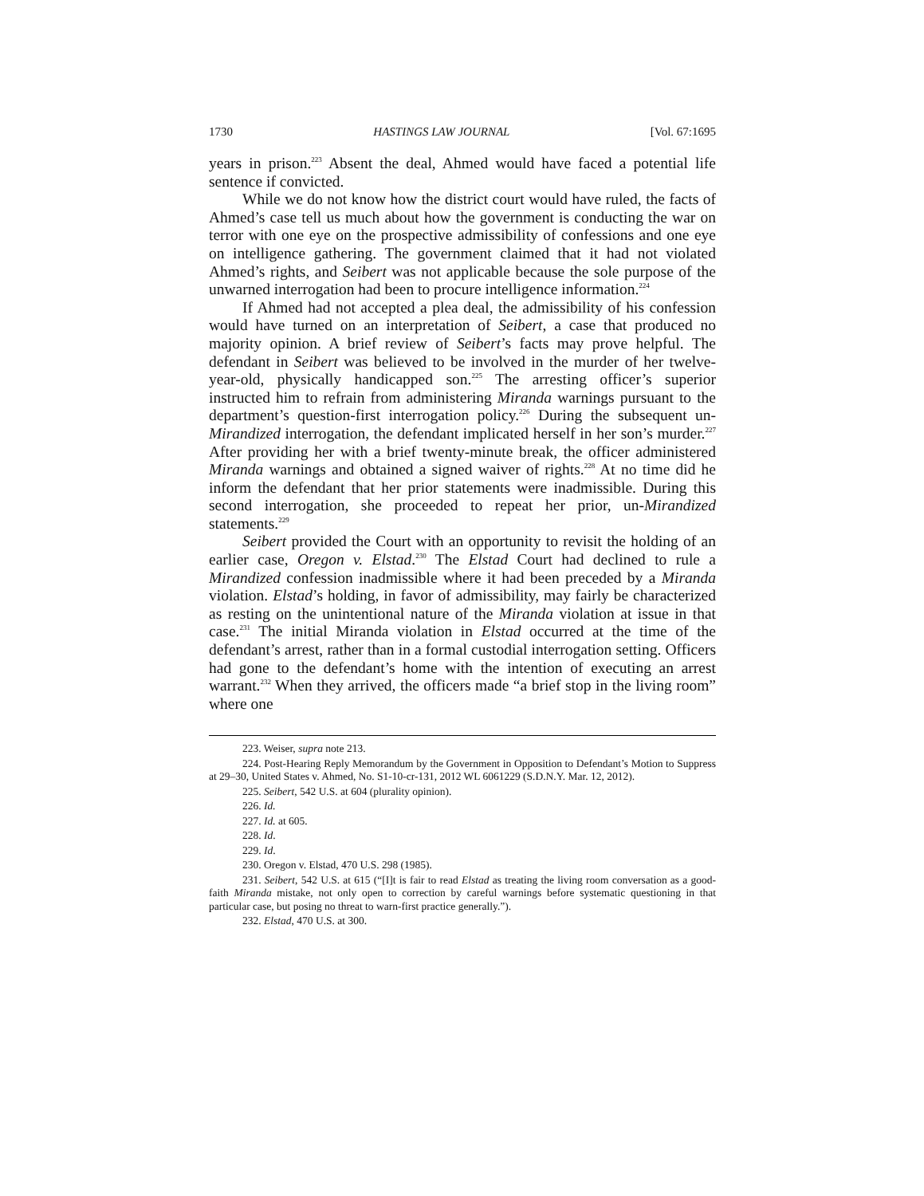1730 HASTINGS LAW JOURNAL [Vol. 67:1695
years in prison.<sup>223</sup> Absent the deal, Ahmed would have faced a potential life sentence if convicted.
While we do not know how the district court would have ruled, the facts of Ahmed’s case tell us much about how the government is conducting the war on terror with one eye on the prospective admissibility of confessions and one eye on intelligence gathering. The government claimed that it had not violated Ahmed’s rights, and Seibert was not applicable because the sole purpose of the unwarned interrogation had been to procure intelligence information.<sup>224</sup>
If Ahmed had not accepted a plea deal, the admissibility of his confession would have turned on an interpretation of Seibert, a case that produced no majority opinion. A brief review of Seibert’s facts may prove helpful. The defendant in Seibert was believed to be involved in the murder of her twelve-year-old, physically handicapped son.<sup>225</sup> The arresting officer’s superior instructed him to refrain from administering Miranda warnings pursuant to the department’s question-first interrogation policy.<sup>226</sup> During the subsequent un-Mirandized interrogation, the defendant implicated herself in her son’s murder.<sup>227</sup> After providing her with a brief twenty-minute break, the officer administered Miranda warnings and obtained a signed waiver of rights.<sup>228</sup> At no time did he inform the defendant that her prior statements were inadmissible. During this second interrogation, she proceeded to repeat her prior, un-Mirandized statements.<sup>229</sup>
Seibert provided the Court with an opportunity to revisit the holding of an earlier case, Oregon v. Elstad.<sup>230</sup> The Elstad Court had declined to rule a Mirandized confession inadmissible where it had been preceded by a Miranda violation. Elstad’s holding, in favor of admissibility, may fairly be characterized as resting on the unintentional nature of the Miranda violation at issue in that case.<sup>231</sup> The initial Miranda violation in Elstad occurred at the time of the defendant’s arrest, rather than in a formal custodial interrogation setting. Officers had gone to the defendant’s home with the intention of executing an arrest warrant.<sup>232</sup> When they arrived, the officers made “a brief stop in the living room” where one
223. Weiser, supra note 213.
224. Post-Hearing Reply Memorandum by the Government in Opposition to Defendant’s Motion to Suppress at 29–30, United States v. Ahmed, No. S1-10-cr-131, 2012 WL 6061229 (S.D.N.Y. Mar. 12, 2012).
225. Seibert, 542 U.S. at 604 (plurality opinion).
226. Id.
227. Id. at 605.
228. Id.
229. Id.
230. Oregon v. Elstad, 470 U.S. 298 (1985).
231. Seibert, 542 U.S. at 615 (“[I]t is fair to read Elstad as treating the living room conversation as a good-faith Miranda mistake, not only open to correction by careful warnings before systematic questioning in that particular case, but posing no threat to warn-first practice generally.”).
232. Elstad, 470 U.S. at 300.